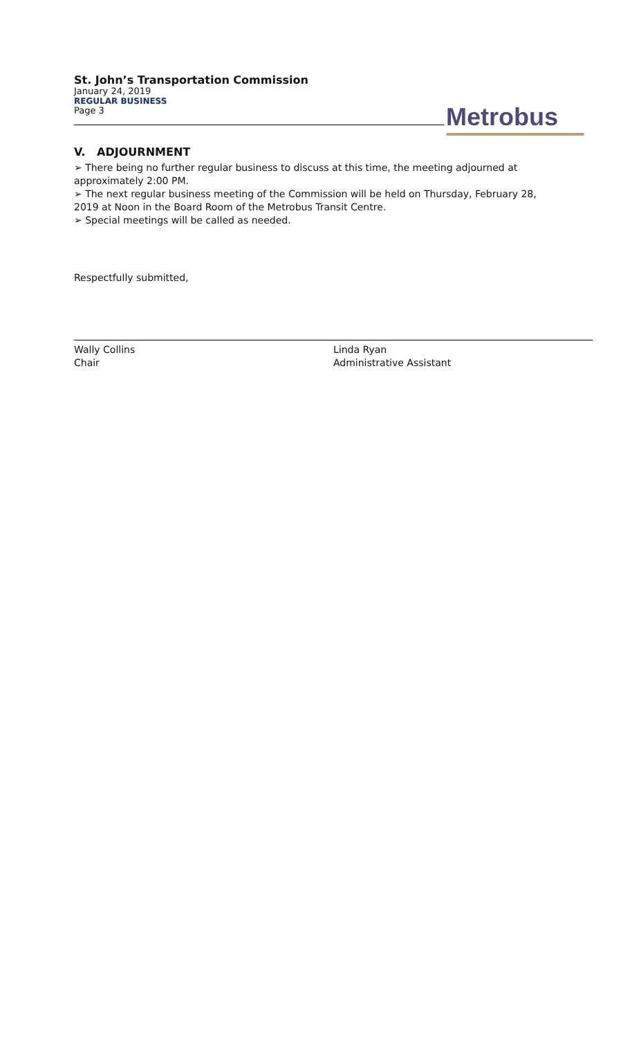St. John’s Transportation Commission
January 24, 2019
REGULAR BUSINESS
Page 3
Metrobus
V. ADJOURNMENT
➢ There being no further regular business to discuss at this time, the meeting adjourned at approximately 2:00 PM.
➢ The next regular business meeting of the Commission will be held on Thursday, February 28, 2019 at Noon in the Board Room of the Metrobus Transit Centre.
➢ Special meetings will be called as needed.
Respectfully submitted,
Wally Collins
Chair
Linda Ryan
Administrative Assistant